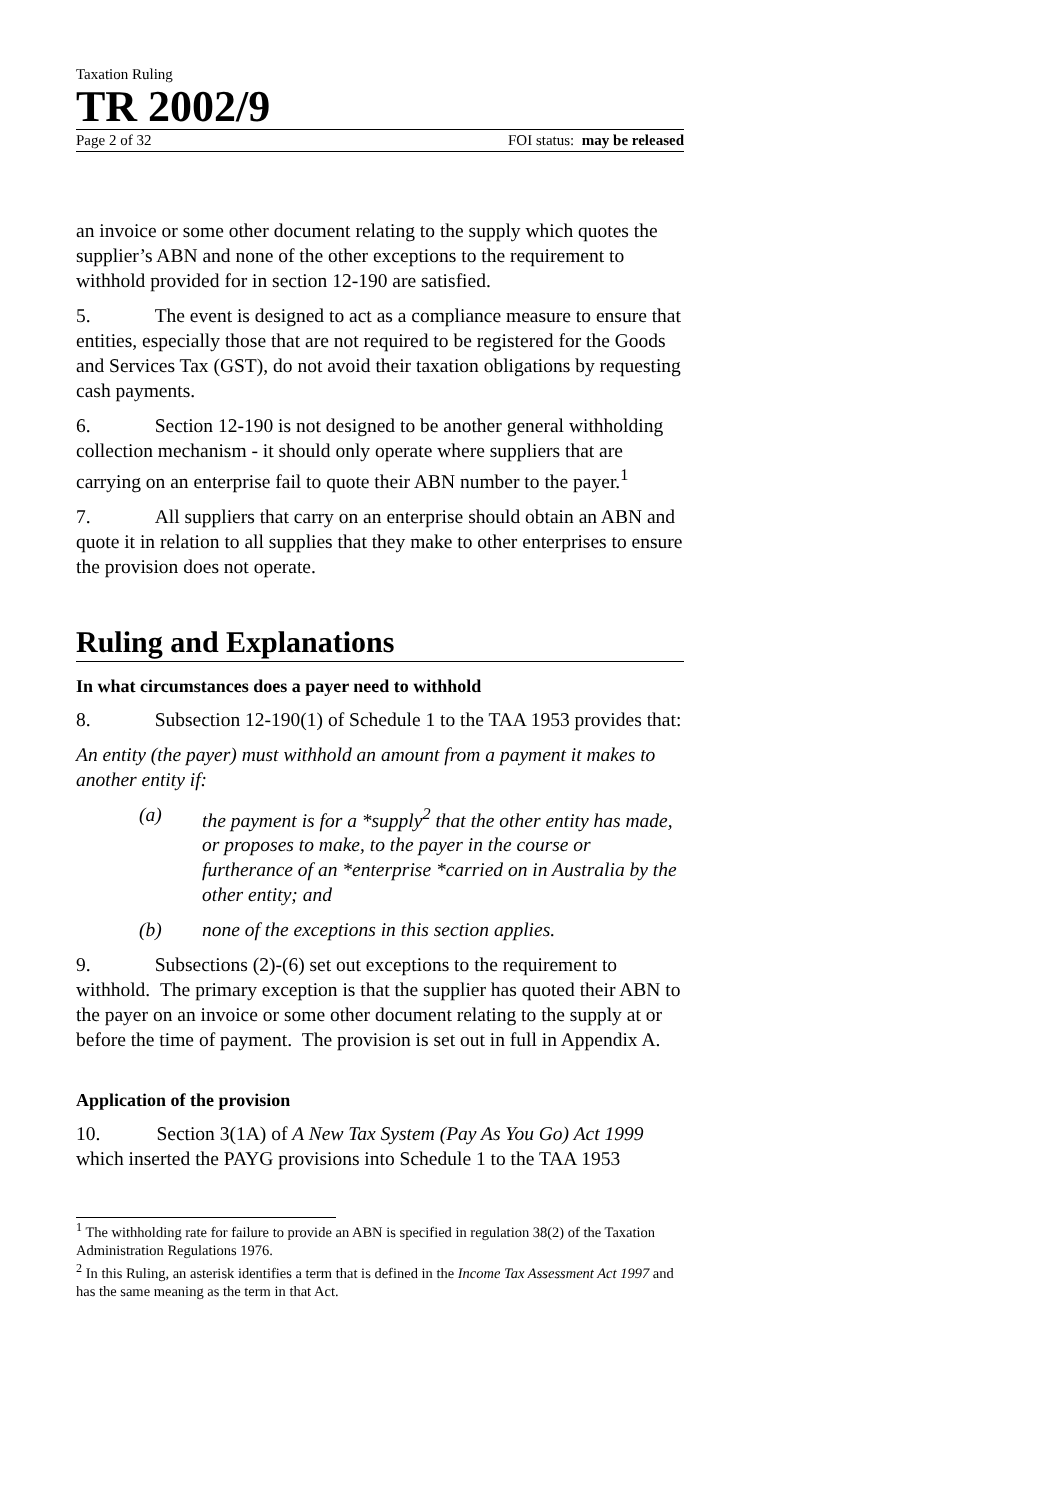Taxation Ruling
TR 2002/9
Page 2 of 32 FOI status: may be released
an invoice or some other document relating to the supply which quotes the supplier’s ABN and none of the other exceptions to the requirement to withhold provided for in section 12-190 are satisfied.
5. The event is designed to act as a compliance measure to ensure that entities, especially those that are not required to be registered for the Goods and Services Tax (GST), do not avoid their taxation obligations by requesting cash payments.
6. Section 12-190 is not designed to be another general withholding collection mechanism - it should only operate where suppliers that are carrying on an enterprise fail to quote their ABN number to the payer.<sup>1</sup>
7. All suppliers that carry on an enterprise should obtain an ABN and quote it in relation to all supplies that they make to other enterprises to ensure the provision does not operate.
Ruling and Explanations
In what circumstances does a payer need to withhold
8. Subsection 12-190(1) of Schedule 1 to the TAA 1953 provides that:
An entity (the payer) must withhold an amount from a payment it makes to another entity if:
(a) the payment is for a *supply<sup>2</sup> that the other entity has made, or proposes to make, to the payer in the course or furtherance of an *enterprise *carried on in Australia by the other entity; and
(b) none of the exceptions in this section applies.
9. Subsections (2)-(6) set out exceptions to the requirement to withhold. The primary exception is that the supplier has quoted their ABN to the payer on an invoice or some other document relating to the supply at or before the time of payment. The provision is set out in full in Appendix A.
Application of the provision
10. Section 3(1A) of A New Tax System (Pay As You Go) Act 1999 which inserted the PAYG provisions into Schedule 1 to the TAA 1953
<sup>1</sup> The withholding rate for failure to provide an ABN is specified in regulation 38(2) of the Taxation Administration Regulations 1976.
<sup>2</sup> In this Ruling, an asterisk identifies a term that is defined in the Income Tax Assessment Act 1997 and has the same meaning as the term in that Act.